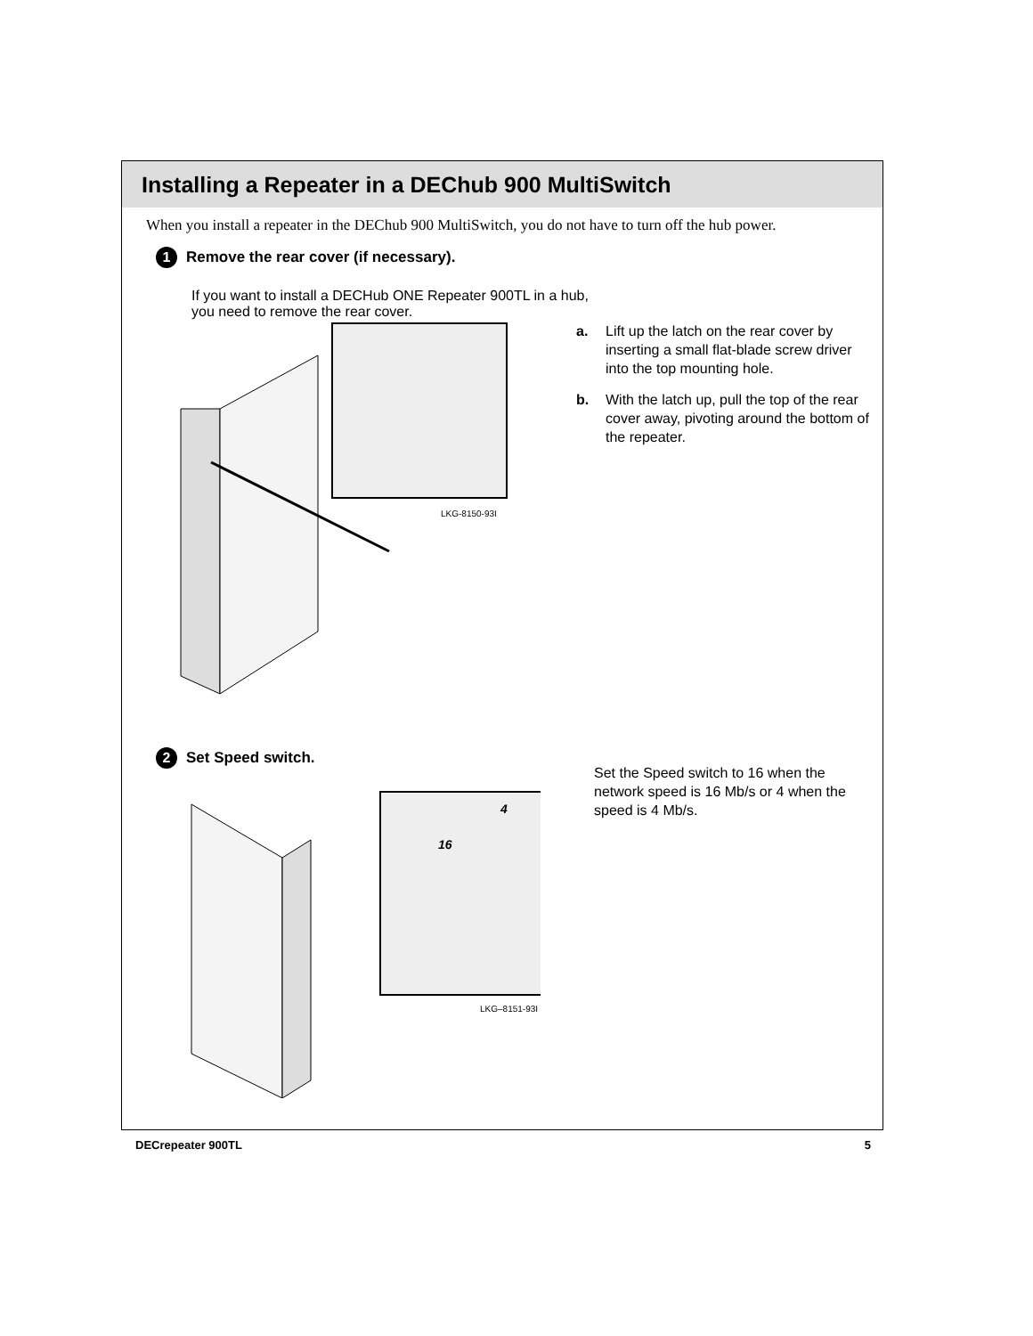Installing a Repeater in a DEChub 900 MultiSwitch
When you install a repeater in the DEChub 900 MultiSwitch, you do not have to turn off the hub power.
1 Remove the rear cover (if necessary).
If you want to install a DECHub ONE Repeater 900TL in a hub,
you need to remove the rear cover.
LKG-8150-93I
a. Lift up the latch on the rear cover by inserting a small flat-blade screw driver into the top mounting hole.
b. With the latch up, pull the top of the rear cover away, pivoting around the bottom of the repeater.
2 Set Speed switch.
16
4
LKG–8151-93I
Set the Speed switch to 16 when the network speed is 16 Mb/s or 4 when the speed is 4 Mb/s.
DECrepeater 900TL 5